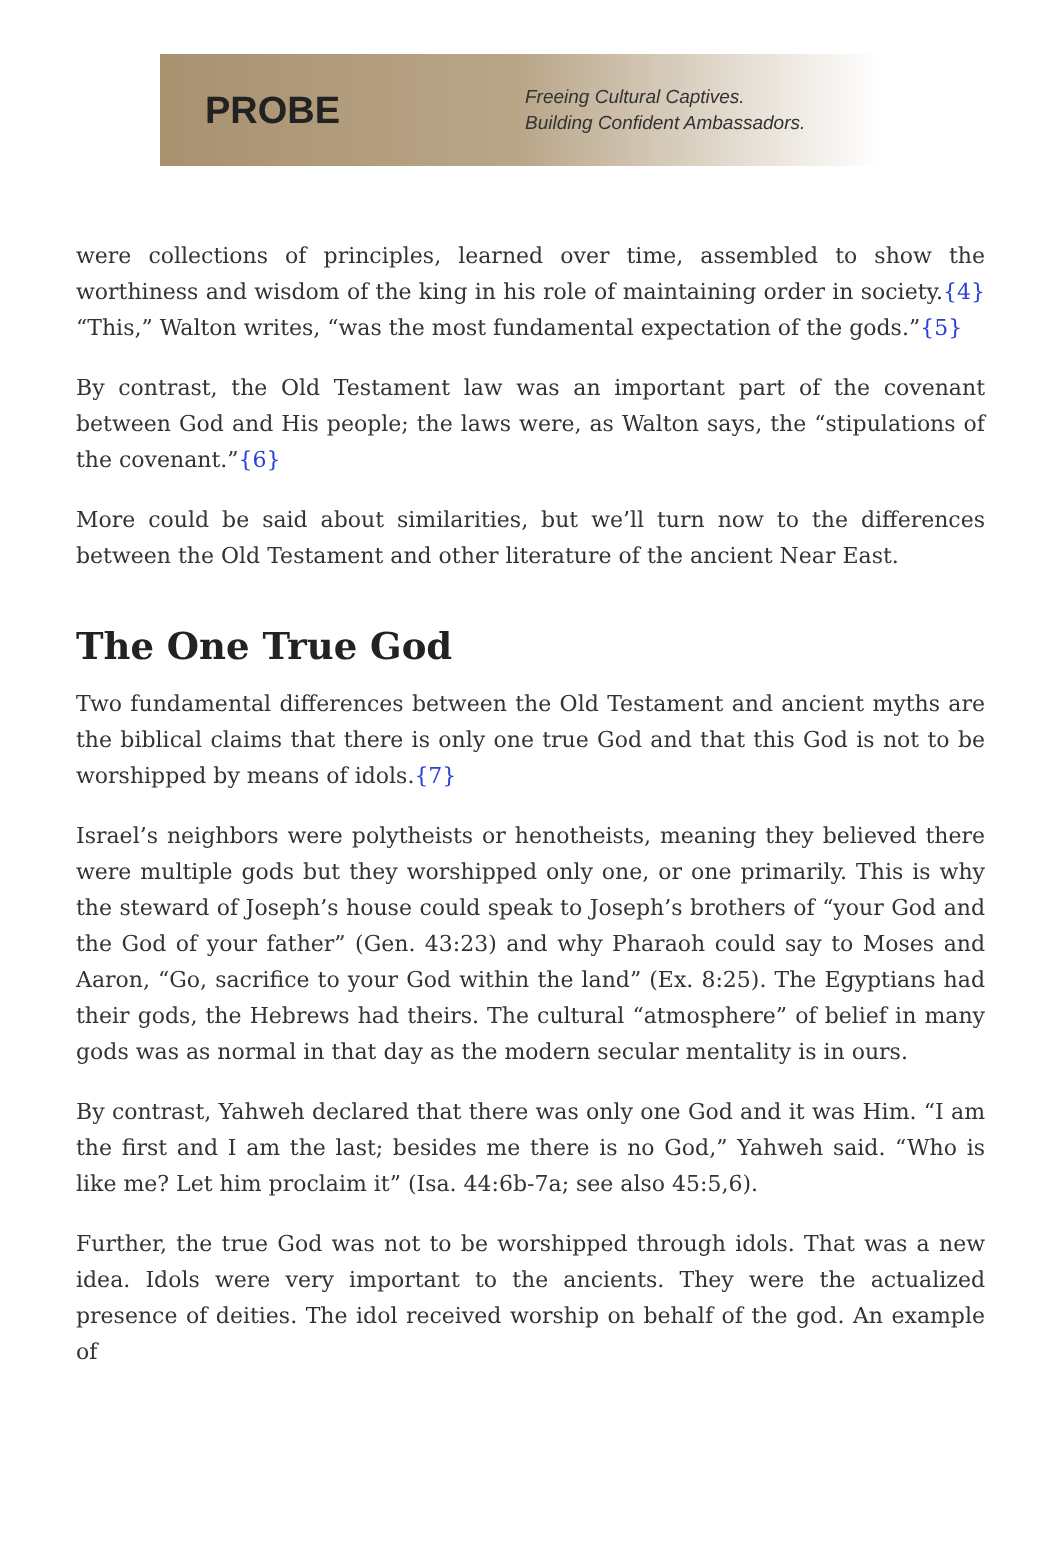PROBE
Freeing Cultural Captives.
Building Confident Ambassadors.
were collections of principles, learned over time, assembled to show the worthiness and wisdom of the king in his role of maintaining order in society.{4} “This,” Walton writes, “was the most fundamental expectation of the gods.”{5}
By contrast, the Old Testament law was an important part of the covenant between God and His people; the laws were, as Walton says, the “stipulations of the covenant.”{6}
More could be said about similarities, but we’ll turn now to the differences between the Old Testament and other literature of the ancient Near East.
The One True God
Two fundamental differences between the Old Testament and ancient myths are the biblical claims that there is only one true God and that this God is not to be worshipped by means of idols.{7}
Israel’s neighbors were polytheists or henotheists, meaning they believed there were multiple gods but they worshipped only one, or one primarily. This is why the steward of Joseph’s house could speak to Joseph’s brothers of “your God and the God of your father” (Gen. 43:23) and why Pharaoh could say to Moses and Aaron, “Go, sacrifice to your God within the land” (Ex. 8:25). The Egyptians had their gods, the Hebrews had theirs. The cultural “atmosphere” of belief in many gods was as normal in that day as the modern secular mentality is in ours.
By contrast, Yahweh declared that there was only one God and it was Him. “I am the first and I am the last; besides me there is no God,” Yahweh said. “Who is like me? Let him proclaim it” (Isa. 44:6b-7a; see also 45:5,6).
Further, the true God was not to be worshipped through idols. That was a new idea. Idols were very important to the ancients. They were the actualized presence of deities. The idol received worship on behalf of the god. An example of